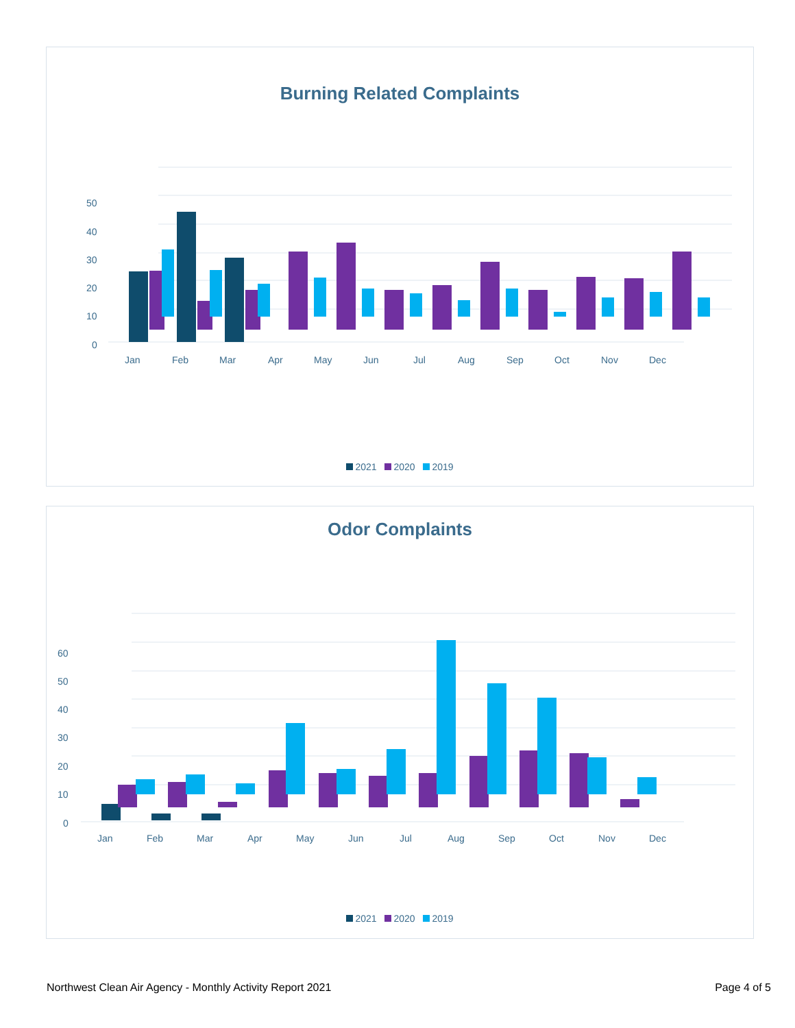Burning Related Complaints
50
40
30
20
10
0
Jan
Feb
Mar
Apr
May
Jun
Jul
Aug
Sep
Oct
Nov
Dec
2021 2020 2019
Odor Complaints
60
50
40
30
20
10
0
Jan
Feb
Mar
Apr
May
Jun
Jul
Aug
Sep
Oct
Nov
Dec
2021 2020 2019
Northwest Clean Air Agency - Monthly Activity Report 2021 Page 4 of 5